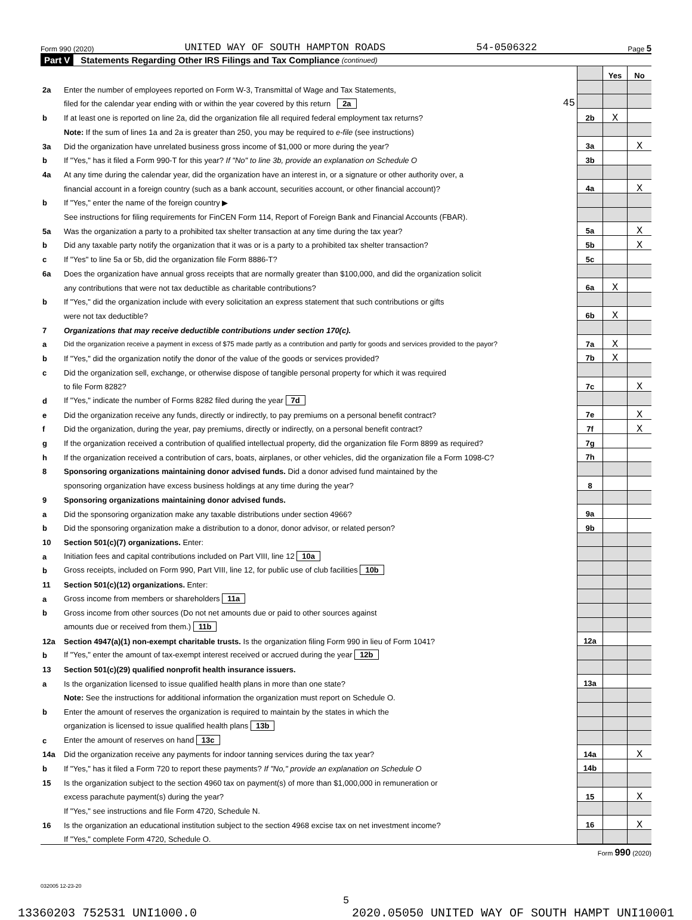Form 990 (2020) UNITED WAY OF SOUTH HAMPTON ROADS 54-0506322 Page 5
Part V Statements Regarding Other IRS Filings and Tax Compliance (continued)
| | | | Yes | No |
| 2a | Enter the number of employees reported on Form W-3, Transmittal of Wage and Tax Statements, | | | |
| | filed for the calendar year ending with or within the year covered by this return 2a 45 | | | |
| b | If at least one is reported on line 2a, did the organization file all required federal employment tax returns? | 2b | X | |
| | Note: If the sum of lines 1a and 2a is greater than 250, you may be required to e-file (see instructions) | | | |
| 3a | Did the organization have unrelated business gross income of $1,000 or more during the year? | 3a | | X |
| b | If "Yes," has it filed a Form 990-T for this year? If "No" to line 3b, provide an explanation on Schedule O | 3b | | |
| 4a | At any time during the calendar year, did the organization have an interest in, or a signature or other authority over, a | | | |
| | financial account in a foreign country (such as a bank account, securities account, or other financial account)? | 4a | | X |
| b | If "Yes," enter the name of the foreign country ▶ | | | |
| | See instructions for filing requirements for FinCEN Form 114, Report of Foreign Bank and Financial Accounts (FBAR). | | | |
| 5a | Was the organization a party to a prohibited tax shelter transaction at any time during the tax year? | 5a | | X |
| b | Did any taxable party notify the organization that it was or is a party to a prohibited tax shelter transaction? | 5b | | X |
| c | If "Yes" to line 5a or 5b, did the organization file Form 8886-T? | 5c | | |
| 6a | Does the organization have annual gross receipts that are normally greater than $100,000, and did the organization solicit | | | |
| | any contributions that were not tax deductible as charitable contributions? | 6a | X | |
| b | If "Yes," did the organization include with every solicitation an express statement that such contributions or gifts | | | |
| | were not tax deductible? | 6b | X | |
| 7 | Organizations that may receive deductible contributions under section 170(c). | | | |
| a | Did the organization receive a payment in excess of $75 made partly as a contribution and partly for goods and services provided to the payor? | 7a | X | |
| b | If "Yes," did the organization notify the donor of the value of the goods or services provided? | 7b | X | |
| c | Did the organization sell, exchange, or otherwise dispose of tangible personal property for which it was required | | | |
| | to file Form 8282? | 7c | | X |
| d | If "Yes," indicate the number of Forms 8282 filed during the year 7d | | | |
| e | Did the organization receive any funds, directly or indirectly, to pay premiums on a personal benefit contract? | 7e | | X |
| f | Did the organization, during the year, pay premiums, directly or indirectly, on a personal benefit contract? | 7f | | X |
| g | If the organization received a contribution of qualified intellectual property, did the organization file Form 8899 as required? | 7g | | |
| h | If the organization received a contribution of cars, boats, airplanes, or other vehicles, did the organization file a Form 1098-C? | 7h | | |
| 8 | Sponsoring organizations maintaining donor advised funds. Did a donor advised fund maintained by the | | | |
| | sponsoring organization have excess business holdings at any time during the year? | 8 | | |
| 9 | Sponsoring organizations maintaining donor advised funds. | | | |
| a | Did the sponsoring organization make any taxable distributions under section 4966? | 9a | | |
| b | Did the sponsoring organization make a distribution to a donor, donor advisor, or related person? | 9b | | |
| 10 | Section 501(c)(7) organizations. Enter: | | | |
| a | Initiation fees and capital contributions included on Part VIII, line 12 10a | | | |
| b | Gross receipts, included on Form 990, Part VIII, line 12, for public use of club facilities 10b | | | |
| 11 | Section 501(c)(12) organizations. Enter: | | | |
| a | Gross income from members or shareholders 11a | | | |
| b | Gross income from other sources (Do not net amounts due or paid to other sources against | | | |
| | amounts due or received from them.) 11b | | | |
| 12a | Section 4947(a)(1) non-exempt charitable trusts. Is the organization filing Form 990 in lieu of Form 1041? | 12a | | |
| b | If "Yes," enter the amount of tax-exempt interest received or accrued during the year 12b | | | |
| 13 | Section 501(c)(29) qualified nonprofit health insurance issuers. | | | |
| a | Is the organization licensed to issue qualified health plans in more than one state? | 13a | | |
| | Note: See the instructions for additional information the organization must report on Schedule O. | | | |
| b | Enter the amount of reserves the organization is required to maintain by the states in which the | | | |
| | organization is licensed to issue qualified health plans 13b | | | |
| c | Enter the amount of reserves on hand 13c | | | |
| 14a | Did the organization receive any payments for indoor tanning services during the tax year? | 14a | | X |
| b | If "Yes," has it filed a Form 720 to report these payments? If "No," provide an explanation on Schedule O | 14b | | |
| 15 | Is the organization subject to the section 4960 tax on payment(s) of more than $1,000,000 in remuneration or | | | |
| | excess parachute payment(s) during the year? | 15 | | X |
| | If "Yes," see instructions and file Form 4720, Schedule N. | | | |
| 16 | Is the organization an educational institution subject to the section 4968 excise tax on net investment income? | 16 | | X |
| | If "Yes," complete Form 4720, Schedule O. | | | |
Form 990 (2020)
032005 12-23-20
5
13360203 752531 UNI1000.0 2020.05050 UNITED WAY OF SOUTH HAMPT UNI10001